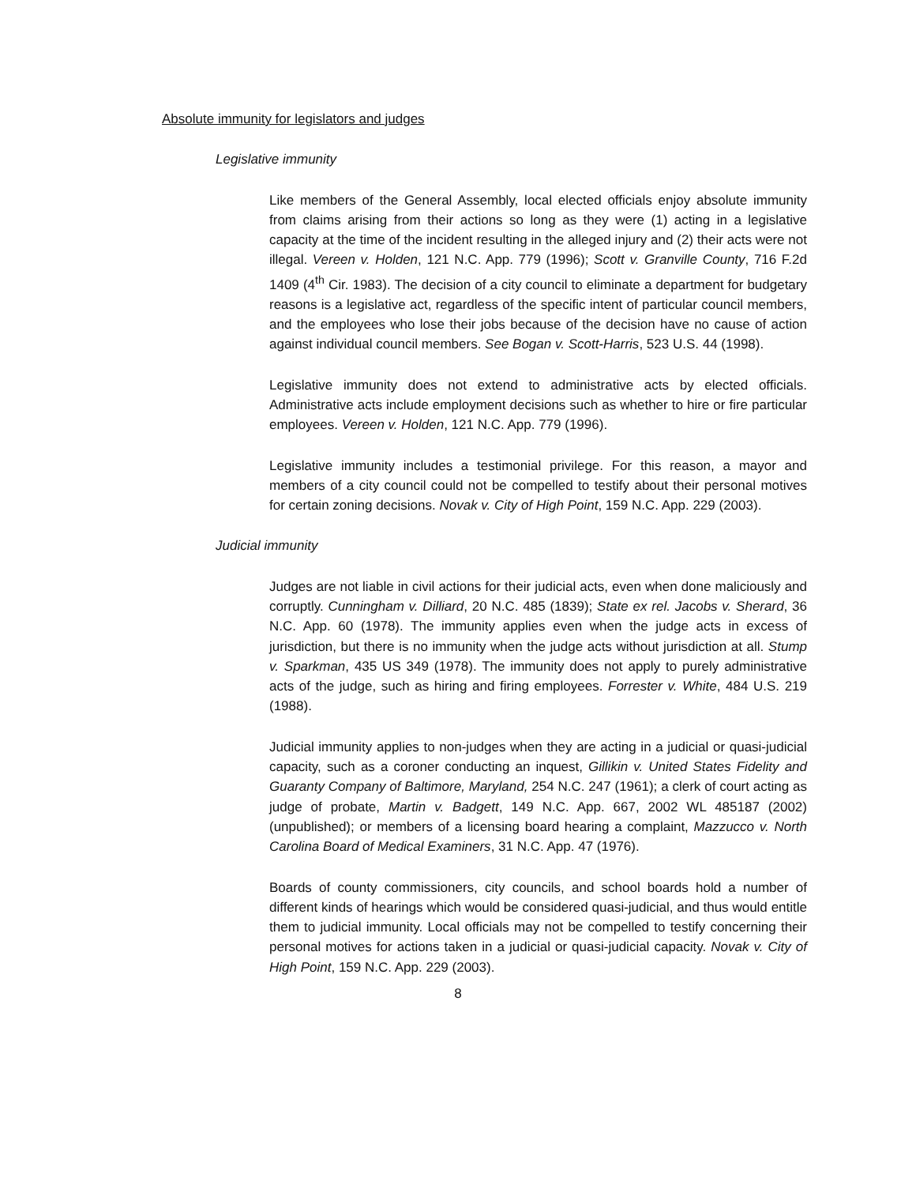Absolute immunity for legislators and judges
Legislative immunity
Like members of the General Assembly, local elected officials enjoy absolute immunity from claims arising from their actions so long as they were (1) acting in a legislative capacity at the time of the incident resulting in the alleged injury and (2) their acts were not illegal. Vereen v. Holden, 121 N.C. App. 779 (1996); Scott v. Granville County, 716 F.2d 1409 (4<sup>th</sup> Cir. 1983). The decision of a city council to eliminate a department for budgetary reasons is a legislative act, regardless of the specific intent of particular council members, and the employees who lose their jobs because of the decision have no cause of action against individual council members. See Bogan v. Scott-Harris, 523 U.S. 44 (1998).
Legislative immunity does not extend to administrative acts by elected officials. Administrative acts include employment decisions such as whether to hire or fire particular employees. Vereen v. Holden, 121 N.C. App. 779 (1996).
Legislative immunity includes a testimonial privilege. For this reason, a mayor and members of a city council could not be compelled to testify about their personal motives for certain zoning decisions. Novak v. City of High Point, 159 N.C. App. 229 (2003).
Judicial immunity
Judges are not liable in civil actions for their judicial acts, even when done maliciously and corruptly. Cunningham v. Dilliard, 20 N.C. 485 (1839); State ex rel. Jacobs v. Sherard, 36 N.C. App. 60 (1978). The immunity applies even when the judge acts in excess of jurisdiction, but there is no immunity when the judge acts without jurisdiction at all. Stump v. Sparkman, 435 US 349 (1978). The immunity does not apply to purely administrative acts of the judge, such as hiring and firing employees. Forrester v. White, 484 U.S. 219 (1988).
Judicial immunity applies to non-judges when they are acting in a judicial or quasi-judicial capacity, such as a coroner conducting an inquest, Gillikin v. United States Fidelity and Guaranty Company of Baltimore, Maryland, 254 N.C. 247 (1961); a clerk of court acting as judge of probate, Martin v. Badgett, 149 N.C. App. 667, 2002 WL 485187 (2002) (unpublished); or members of a licensing board hearing a complaint, Mazzucco v. North Carolina Board of Medical Examiners, 31 N.C. App. 47 (1976).
Boards of county commissioners, city councils, and school boards hold a number of different kinds of hearings which would be considered quasi-judicial, and thus would entitle them to judicial immunity. Local officials may not be compelled to testify concerning their personal motives for actions taken in a judicial or quasi-judicial capacity. Novak v. City of High Point, 159 N.C. App. 229 (2003).
8